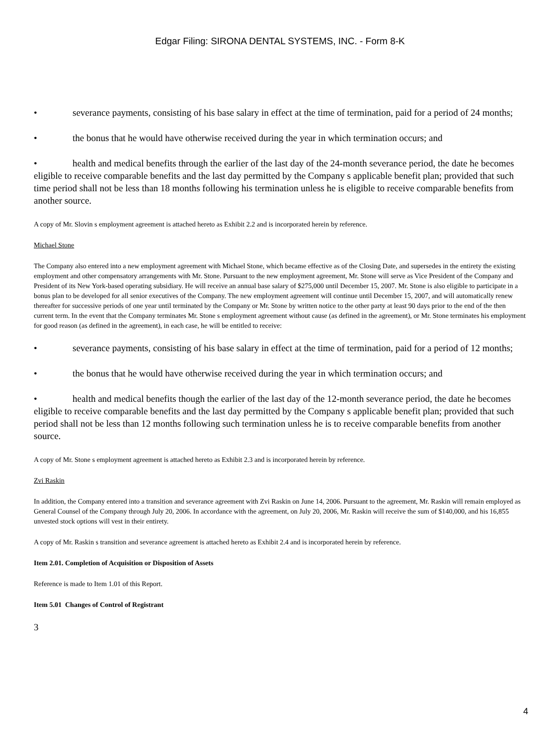Edgar Filing: SIRONA DENTAL SYSTEMS, INC. - Form 8-K
• severance payments, consisting of his base salary in effect at the time of termination, paid for a period of 24 months;
• the bonus that he would have otherwise received during the year in which termination occurs; and
• health and medical benefits through the earlier of the last day of the 24-month severance period, the date he becomes eligible to receive comparable benefits and the last day permitted by the Company s applicable benefit plan; provided that such time period shall not be less than 18 months following his termination unless he is eligible to receive comparable benefits from another source.
A copy of Mr. Slovin s employment agreement is attached hereto as Exhibit 2.2 and is incorporated herein by reference.
Michael Stone
The Company also entered into a new employment agreement with Michael Stone, which became effective as of the Closing Date, and supersedes in the entirety the existing employment and other compensatory arrangements with Mr. Stone. Pursuant to the new employment agreement, Mr. Stone will serve as Vice President of the Company and President of its New York-based operating subsidiary. He will receive an annual base salary of $275,000 until December 15, 2007. Mr. Stone is also eligible to participate in a bonus plan to be developed for all senior executives of the Company. The new employment agreement will continue until December 15, 2007, and will automatically renew thereafter for successive periods of one year until terminated by the Company or Mr. Stone by written notice to the other party at least 90 days prior to the end of the then current term. In the event that the Company terminates Mr. Stone s employment agreement without cause (as defined in the agreement), or Mr. Stone terminates his employment for good reason (as defined in the agreement), in each case, he will be entitled to receive:
• severance payments, consisting of his base salary in effect at the time of termination, paid for a period of 12 months;
• the bonus that he would have otherwise received during the year in which termination occurs; and
• health and medical benefits though the earlier of the last day of the 12-month severance period, the date he becomes eligible to receive comparable benefits and the last day permitted by the Company s applicable benefit plan; provided that such period shall not be less than 12 months following such termination unless he is to receive comparable benefits from another source.
A copy of Mr. Stone s employment agreement is attached hereto as Exhibit 2.3 and is incorporated herein by reference.
Zvi Raskin
In addition, the Company entered into a transition and severance agreement with Zvi Raskin on June 14, 2006. Pursuant to the agreement, Mr. Raskin will remain employed as General Counsel of the Company through July 20, 2006. In accordance with the agreement, on July 20, 2006, Mr. Raskin will receive the sum of $140,000, and his 16,855 unvested stock options will vest in their entirety.
A copy of Mr. Raskin s transition and severance agreement is attached hereto as Exhibit 2.4 and is incorporated herein by reference.
Item 2.01. Completion of Acquisition or Disposition of Assets
Reference is made to Item 1.01 of this Report.
Item 5.01 Changes of Control of Registrant
3
4